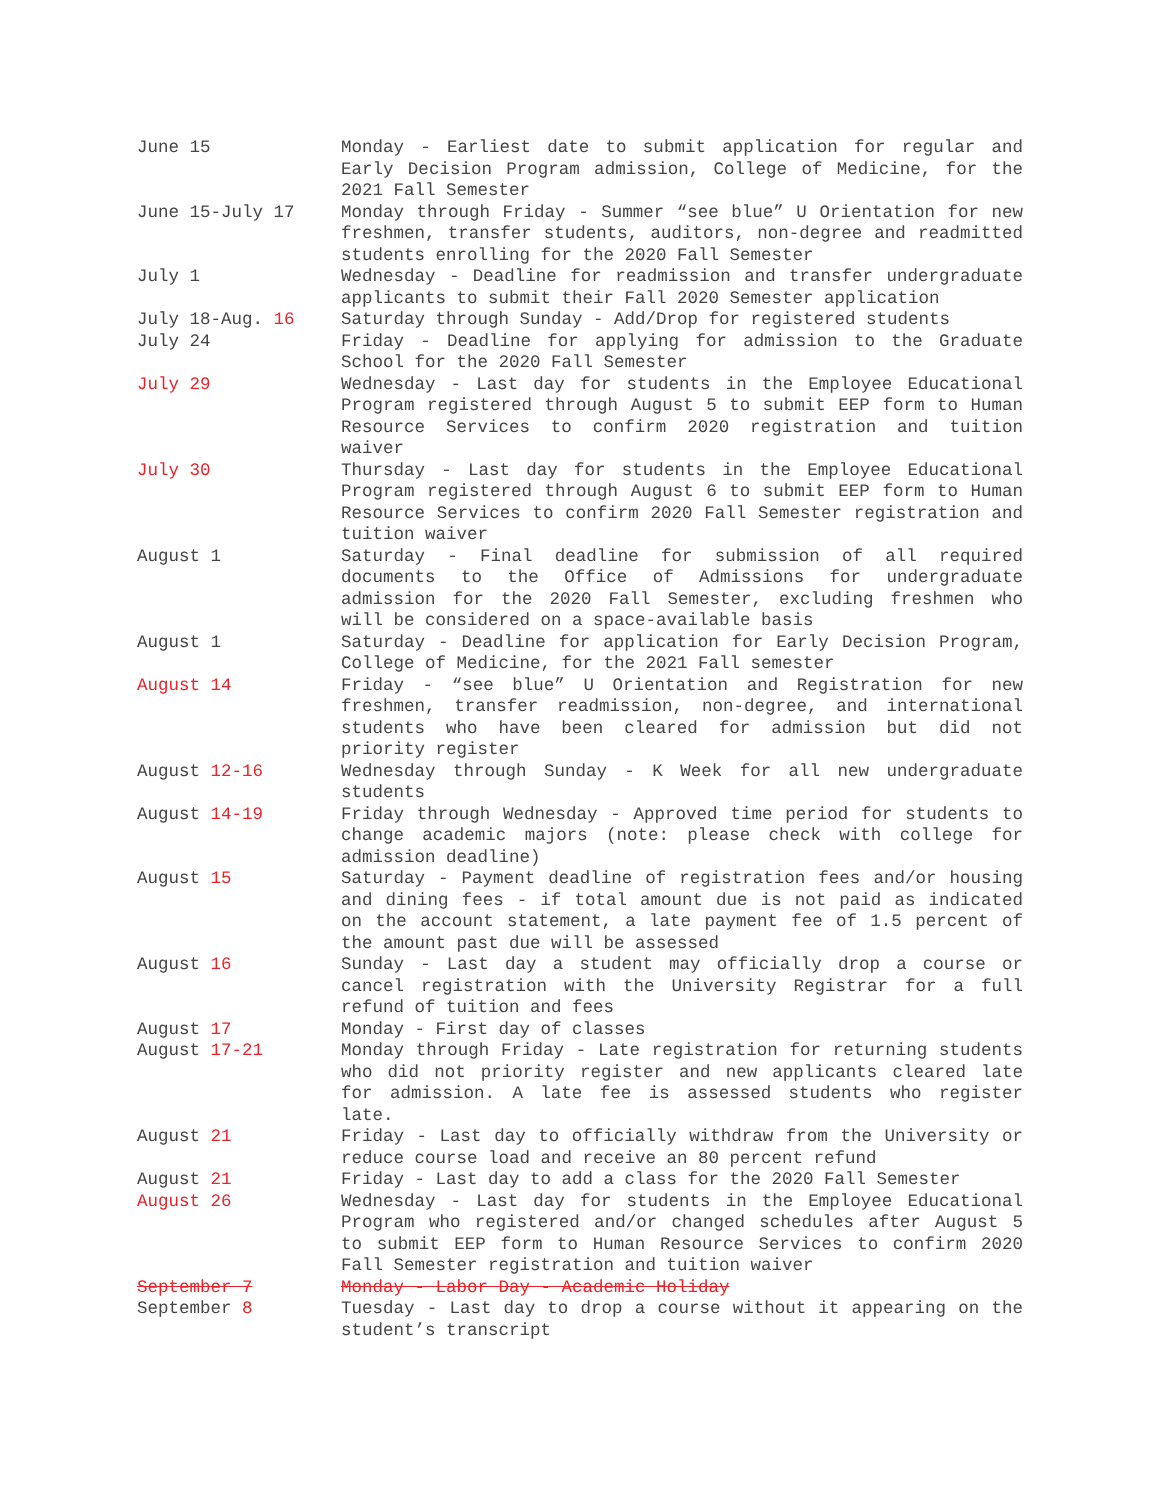| June 15 | Monday - Earliest date to submit application for regular and Early Decision Program admission, College of Medicine, for the 2021 Fall Semester |
| June 15-July 17 | Monday through Friday - Summer “see blue” U Orientation for new freshmen, transfer students, auditors, non-degree and readmitted students enrolling for the 2020 Fall Semester |
| July 1 | Wednesday - Deadline for readmission and transfer undergraduate applicants to submit their Fall 2020 Semester application |
| July 18-Aug. 16 | Saturday through Sunday - Add/Drop for registered students |
| July 24 | Friday - Deadline for applying for admission to the Graduate School for the 2020 Fall Semester |
| July 29 | Wednesday - Last day for students in the Employee Educational Program registered through August 5 to submit EEP form to Human Resource Services to confirm 2020 registration and tuition waiver |
| July 30 | Thursday - Last day for students in the Employee Educational Program registered through August 6 to submit EEP form to Human Resource Services to confirm 2020 Fall Semester registration and tuition waiver |
| August 1 | Saturday - Final deadline for submission of all required documents to the Office of Admissions for undergraduate admission for the 2020 Fall Semester, excluding freshmen who will be considered on a space-available basis |
| August 1 | Saturday - Deadline for application for Early Decision Program, College of Medicine, for the 2021 Fall semester |
| August 14 | Friday - “see blue” U Orientation and Registration for new freshmen, transfer readmission, non-degree, and international students who have been cleared for admission but did not priority register |
| August 12-16 | Wednesday through Sunday - K Week for all new undergraduate students |
| August 14-19 | Friday through Wednesday - Approved time period for students to change academic majors (note: please check with college for admission deadline) |
| August 15 | Saturday - Payment deadline of registration fees and/or housing and dining fees - if total amount due is not paid as indicated on the account statement, a late payment fee of 1.5 percent of the amount past due will be assessed |
| August 16 | Sunday - Last day a student may officially drop a course or cancel registration with the University Registrar for a full refund of tuition and fees |
| August 17 | Monday - First day of classes |
| August 17-21 | Monday through Friday - Late registration for returning students who did not priority register and new applicants cleared late for admission. A late fee is assessed students who register late. |
| August 21 | Friday - Last day to officially withdraw from the University or reduce course load and receive an 80 percent refund |
| August 21 | Friday - Last day to add a class for the 2020 Fall Semester |
| August 26 | Wednesday - Last day for students in the Employee Educational Program who registered and/or changed schedules after August 5 to submit EEP form to Human Resource Services to confirm 2020 Fall Semester registration and tuition waiver |
| September 7 | Monday - Labor Day - Academic Holiday |
| September 8 | Tuesday - Last day to drop a course without it appearing on the student’s transcript |